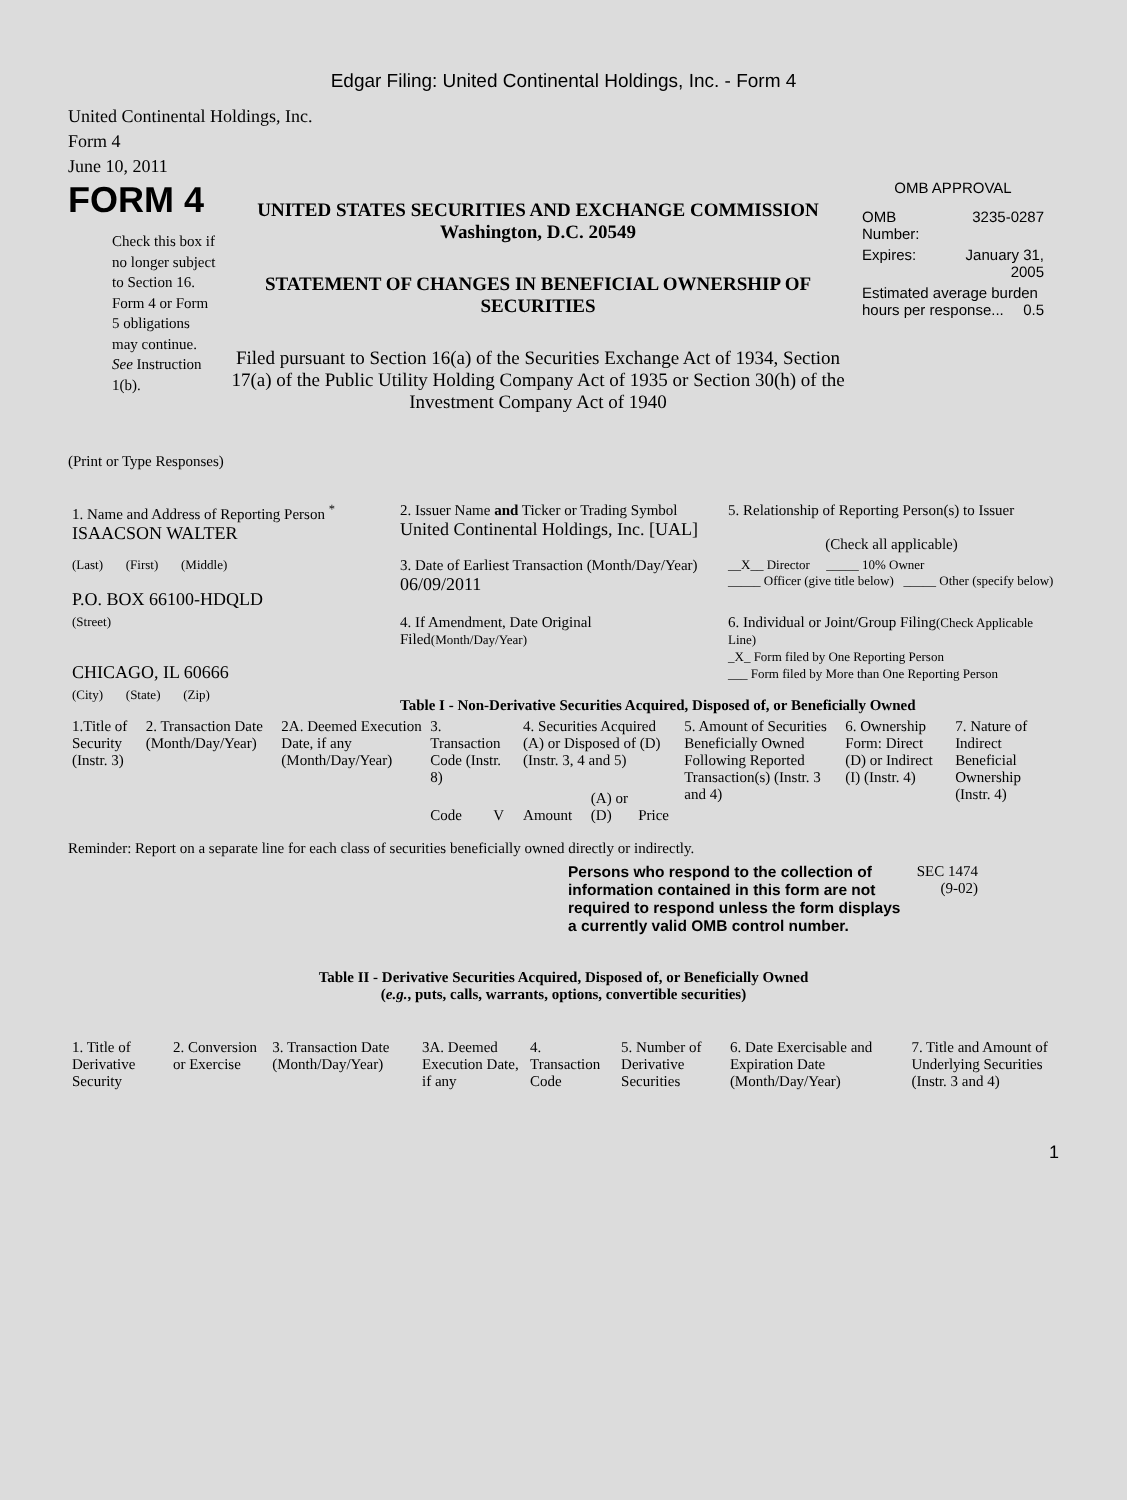Edgar Filing: United Continental Holdings, Inc. - Form 4
United Continental Holdings, Inc.
Form 4
June 10, 2011
FORM 4
Check this box if no longer subject to Section 16. Form 4 or Form 5 obligations may continue. See Instruction 1(b).
UNITED STATES SECURITIES AND EXCHANGE COMMISSION
Washington, D.C. 20549
STATEMENT OF CHANGES IN BENEFICIAL OWNERSHIP OF SECURITIES
Filed pursuant to Section 16(a) of the Securities Exchange Act of 1934, Section 17(a) of the Public Utility Holding Company Act of 1935 or Section 30(h) of the Investment Company Act of 1940
OMB APPROVAL
| OMB Number: | 3235-0287 |
| Expires: | January 31, 2005 |
| Estimated average burden hours per response... 0.5 | |
(Print or Type Responses)
| 1. Name and Address of Reporting Person <sup>*</sup> ISAACSON WALTER | 2. Issuer Name and Ticker or Trading Symbol United Continental Holdings, Inc. [UAL] | 5. Relationship of Reporting Person(s) to Issuer (Check all applicable) |
| (Last) (First) (Middle) P.O. BOX 66100-HDQLD | 3. Date of Earliest Transaction (Month/Day/Year) 06/09/2011 | __X__ Director _____ 10% Owner _____ Officer (give title below) _____ Other (specify below) |
| (Street) CHICAGO, IL 60666 | 4. If Amendment, Date Original Filed (Month/Day/Year) | 6. Individual or Joint/Group Filing (Check Applicable Line) _X_ Form filed by One Reporting Person ___ Form filed by More than One Reporting Person |
| (City) (State) (Zip) | Table I - Non-Derivative Securities Acquired, Disposed of, or Beneficially Owned | |
| 1.Title of Security (Instr. 3) | 2. Transaction Date (Month/Day/Year) | 2A. Deemed Execution Date, if any (Month/Day/Year) | 3. Transaction Code (Instr. 8) | | 4. Securities Acquired (A) or Disposed of (D) (Instr. 3, 4 and 5) | | | 5. Amount of Securities Beneficially Owned Following Reported Transaction(s) (Instr. 3 and 4) | 6. Ownership Form: Direct (D) or Indirect (I) (Instr. 4) | 7. Nature of Indirect Beneficial Ownership (Instr. 4) |
| --- | --- | --- | --- | --- | --- | --- | --- | --- | --- | --- |
| | | | Code | V | Amount | (A) or (D) | Price | | | |
Reminder: Report on a separate line for each class of securities beneficially owned directly or indirectly.
Persons who respond to the collection of information contained in this form are not required to respond unless the form displays a currently valid OMB control number.
SEC 1474 (9-02)
Table II - Derivative Securities Acquired, Disposed of, or Beneficially Owned
(e.g., puts, calls, warrants, options, convertible securities)
| 1. Title of Derivative Security | 2. Conversion or Exercise | 3. Transaction Date (Month/Day/Year) | 3A. Deemed Execution Date, if any | 4. Transaction Code | 5. Number of Derivative Securities | 6. Date Exercisable and Expiration Date (Month/Day/Year) | 7. Title and Amount of Underlying Securities (Instr. 3 and 4) |
| --- | --- | --- | --- | --- | --- | --- | --- |
1